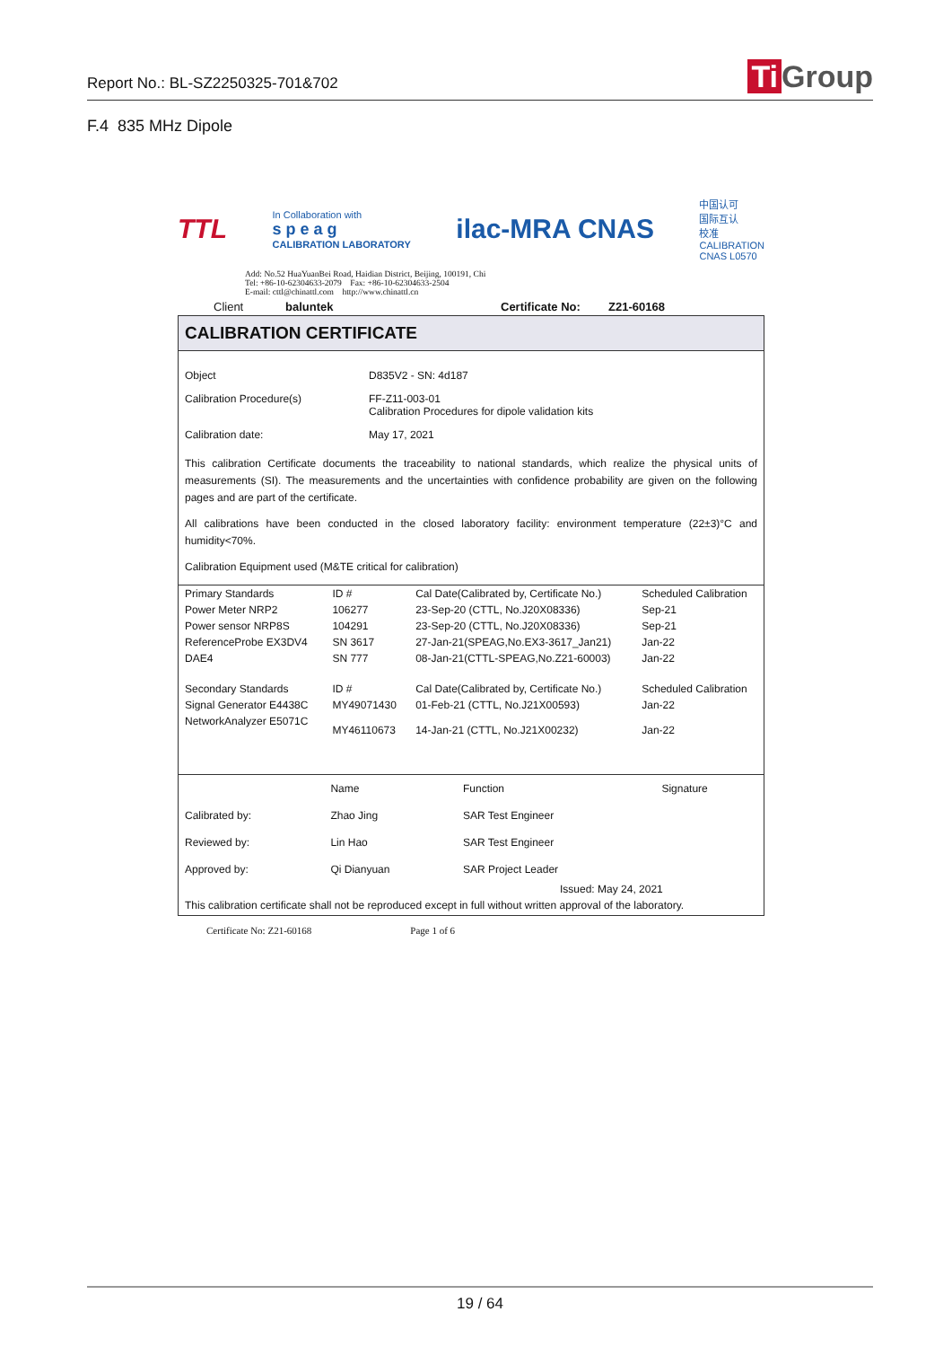Report No.: BL-SZ2250325-701&702
Ti Group
F.4 835 MHz Dipole
TTL
In Collaboration with
s p e a g
CALIBRATION LABORATORY
ilac-MRA CNAS
中国认可
国际互认
校准
CALIBRATION
CNAS L0570
Add: No.52 HuaYuanBei Road, Haidian District, Beijing, 100191, Chi
Tel: +86-10-62304633-2079 Fax: +86-10-62304633-2504
E-mail: cttl@chinattl.com http://www.chinattl.cn
Client baluntek Certificate No: Z21-60168
CALIBRATION CERTIFICATE
Object D835V2 - SN: 4d187
Calibration Procedure(s) FF-Z11-003-01
Calibration Procedures for dipole validation kits
Calibration date: May 17, 2021
This calibration Certificate documents the traceability to national standards, which realize the physical units of measurements (SI). The measurements and the uncertainties with confidence probability are given on the following pages and are part of the certificate.
All calibrations have been conducted in the closed laboratory facility: environment temperature (22±3)°C and humidity<70%.
Calibration Equipment used (M&TE critical for calibration)
| Primary Standards | ID # | Cal Date(Calibrated by, Certificate No.) | Scheduled Calibration |
| --- | --- | --- | --- |
| Power Meter NRP2 | 106277 | 23-Sep-20 (CTTL, No.J20X08336) | Sep-21 |
| Power sensor NRP8S | 104291 | 23-Sep-20 (CTTL, No.J20X08336) | Sep-21 |
| ReferenceProbe EX3DV4 | SN 3617 | 27-Jan-21(SPEAG,No.EX3-3617_Jan21) | Jan-22 |
| DAE4 | SN 777 | 08-Jan-21(CTTL-SPEAG,No.Z21-60003) | Jan-22 |
| Secondary Standards | ID # | Cal Date(Calibrated by, Certificate No.) | Scheduled Calibration |
| Signal Generator E4438C | MY49071430 | 01-Feb-21 (CTTL, No.J21X00593) | Jan-22 |
| NetworkAnalyzer E5071C | MY46110673 | 14-Jan-21 (CTTL, No.J21X00232) | Jan-22 |
| | Name | Function | Signature |
| Calibrated by: | Zhao Jing | SAR Test Engineer | |
| Reviewed by: | Lin Hao | SAR Test Engineer | |
| Approved by: | Qi Dianyuan | SAR Project Leader | |
Issued: May 24, 2021
This calibration certificate shall not be reproduced except in full without written approval of the laboratory.
Certificate No: Z21-60168 Page 1 of 6
19 / 64